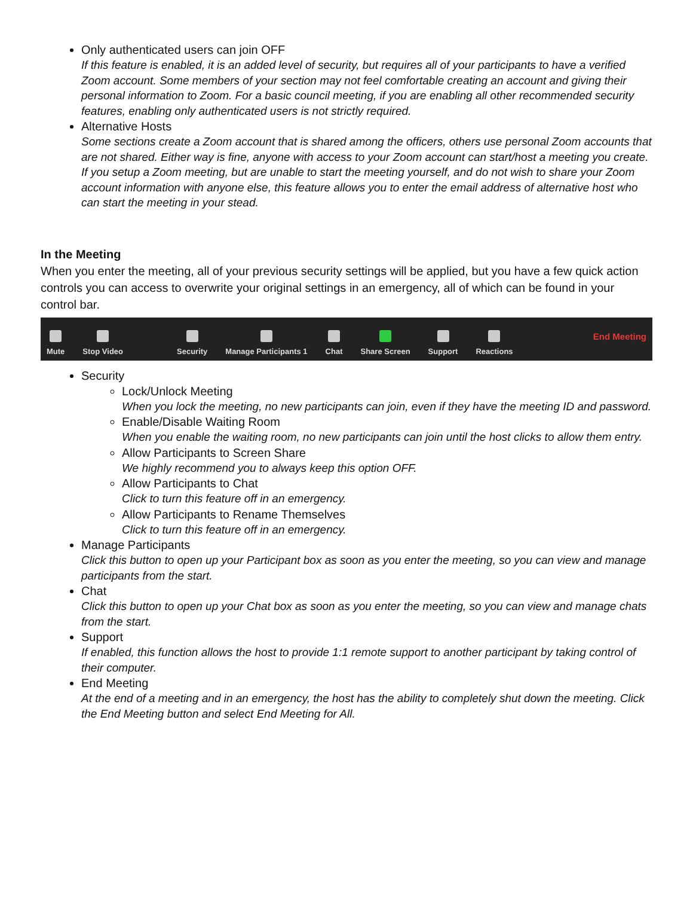Only authenticated users can join OFF
If this feature is enabled, it is an added level of security, but requires all of your participants to have a verified Zoom account. Some members of your section may not feel comfortable creating an account and giving their personal information to Zoom. For a basic council meeting, if you are enabling all other recommended security features, enabling only authenticated users is not strictly required.
Alternative Hosts
Some sections create a Zoom account that is shared among the officers, others use personal Zoom accounts that are not shared. Either way is fine, anyone with access to your Zoom account can start/host a meeting you create. If you setup a Zoom meeting, but are unable to start the meeting yourself, and do not wish to share your Zoom account information with anyone else, this feature allows you to enter the email address of alternative host who can start the meeting in your stead.
In the Meeting
When you enter the meeting, all of your previous security settings will be applied, but you have a few quick action controls you can access to overwrite your original settings in an emergency, all of which can be found in your control bar.
Mute Stop Video Security Manage Participants 1 Chat Share Screen Support Reactions End Meeting
Security
Lock/Unlock Meeting
When you lock the meeting, no new participants can join, even if they have the meeting ID and password.
Enable/Disable Waiting Room
When you enable the waiting room, no new participants can join until the host clicks to allow them entry.
Allow Participants to Screen Share
We highly recommend you to always keep this option OFF.
Allow Participants to Chat
Click to turn this feature off in an emergency.
Allow Participants to Rename Themselves
Click to turn this feature off in an emergency.
Manage Participants
Click this button to open up your Participant box as soon as you enter the meeting, so you can view and manage participants from the start.
Chat
Click this button to open up your Chat box as soon as you enter the meeting, so you can view and manage chats from the start.
Support
If enabled, this function allows the host to provide 1:1 remote support to another participant by taking control of their computer.
End Meeting
At the end of a meeting and in an emergency, the host has the ability to completely shut down the meeting. Click the End Meeting button and select End Meeting for All.